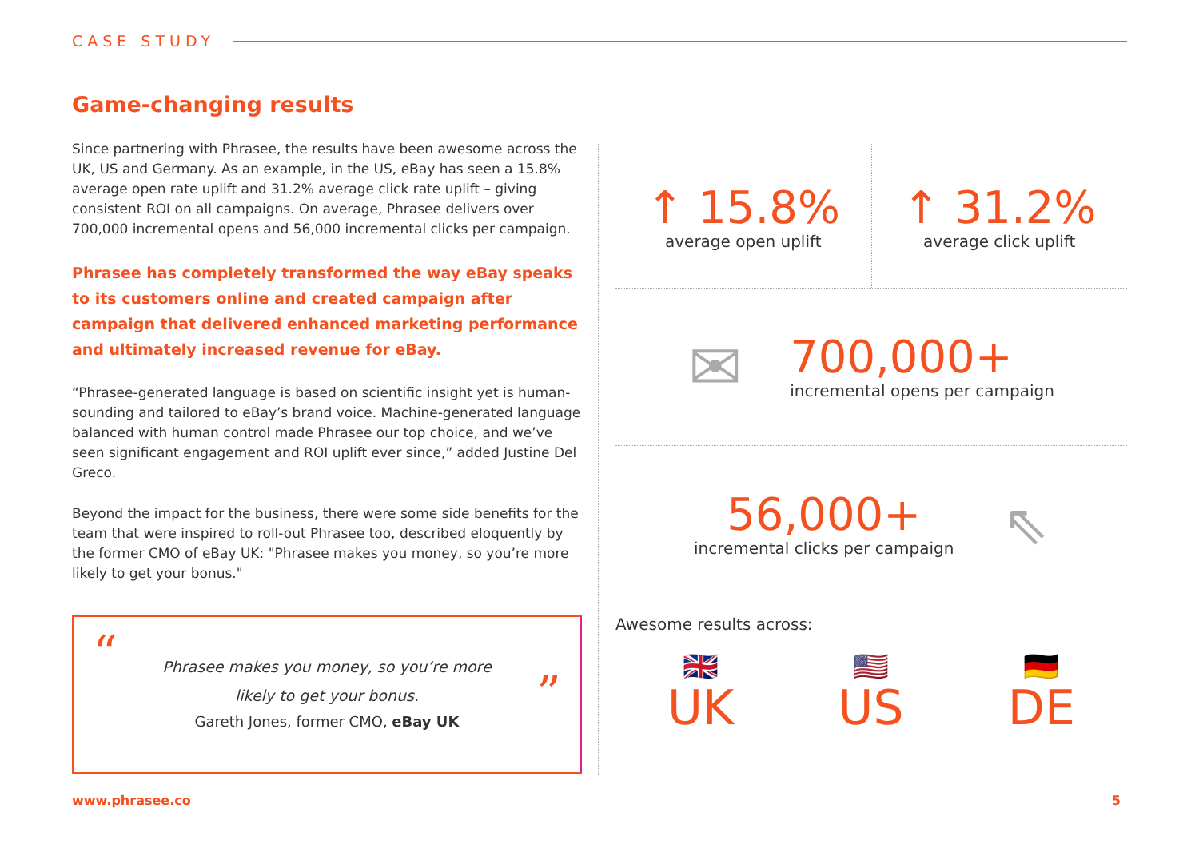CASE STUDY
Game-changing results
Since partnering with Phrasee, the results have been awesome across the UK, US and Germany. As an example, in the US, eBay has seen a 15.8% average open rate uplift and 31.2% average click rate uplift – giving consistent ROI on all campaigns. On average, Phrasee delivers over 700,000 incremental opens and 56,000 incremental clicks per campaign.
Phrasee has completely transformed the way eBay speaks to its customers online and created campaign after campaign that delivered enhanced marketing performance and ultimately increased revenue for eBay.
“Phrasee-generated language is based on scientific insight yet is human-sounding and tailored to eBay’s brand voice. Machine-generated language balanced with human control made Phrasee our top choice, and we’ve seen significant engagement and ROI uplift ever since,” added Justine Del Greco.
Beyond the impact for the business, there were some side benefits for the team that were inspired to roll-out Phrasee too, described eloquently by the former CMO of eBay UK: "Phrasee makes you money, so you’re more likely to get your bonus."
“”
Phrasee makes you money, so you’re more likely to get your bonus.
Gareth Jones, former CMO, eBay UK
↑ 15.8%
average open uplift
↑ 31.2%
average click uplift
✉
700,000+
incremental opens per campaign
56,000+
incremental clicks per campaign
⇖
Awesome results across:
🇬🇧
UK
🇺🇸
US
🇩🇪
DE
www.phrasee.co 5